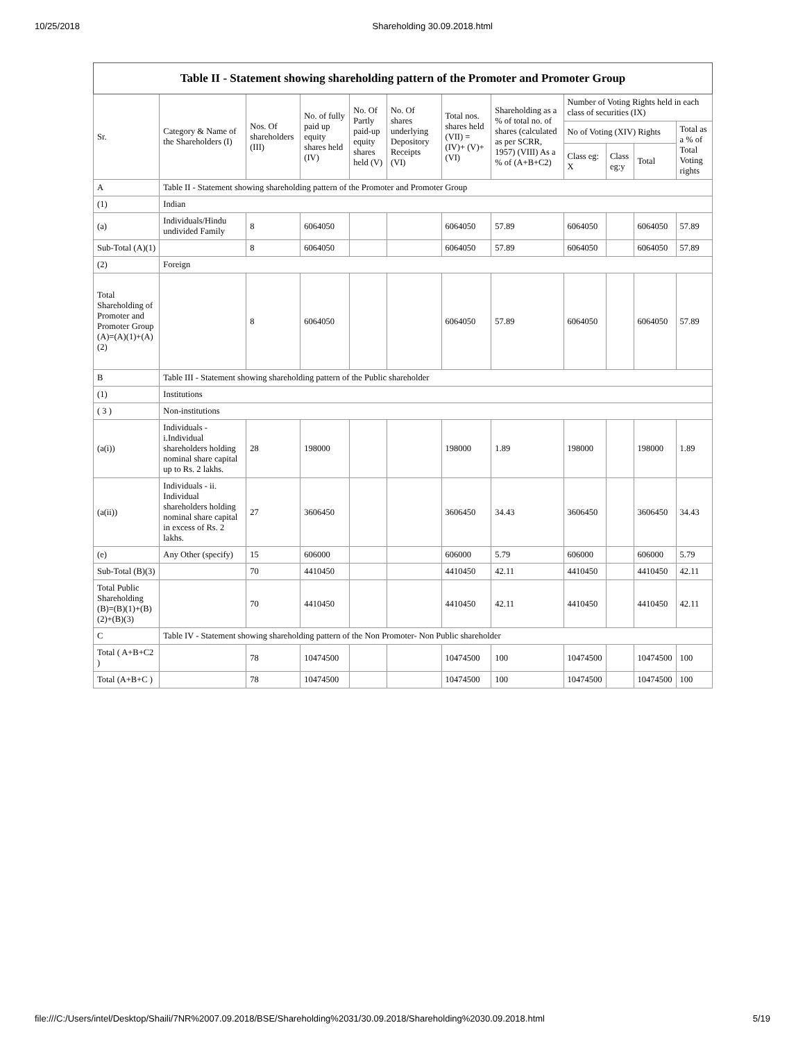10/25/2018 Shareholding 30.09.2018.html
| Table II - Statement showing shareholding pattern of the Promoter and Promoter Group | | | | | | | | | | | |
| Sr. | Category & Name of the Shareholders (I) | Nos. Of shareholders (III) | No. of fully paid up equity shares held (IV) | No. Of Partly paid-up equity shares held (V) | No. Of shares underlying Depository Receipts (VI) | Total nos. shares held (VII) = (IV)+ (V)+ (VI) | Shareholding as a % of total no. of shares (calculated as per SCRR, 1957) (VIII) As a % of (A+B+C2) | Number of Voting Rights held in each class of securities (IX) | | | |
| | | | | | | | | No of Voting (XIV) Rights | | | Total as a % of Total Voting rights |
| | | | | | | | | Class eg: X | Class eg:y | Total | |
| A | Table II - Statement showing shareholding pattern of the Promoter and Promoter Group | | | | | | | | | | |
| (1) | Indian | | | | | | | | | | |
| (a) | Individuals/Hindu undivided Family | 8 | 6064050 | | | 6064050 | 57.89 | 6064050 | | 6064050 | 57.89 |
| Sub-Total (A)(1) | | 8 | 6064050 | | | 6064050 | 57.89 | 6064050 | | 6064050 | 57.89 |
| (2) | Foreign | | | | | | | | | | |
| Total Shareholding of Promoter and Promoter Group (A)=(A)(1)+(A)(2) | | 8 | 6064050 | | | 6064050 | 57.89 | 6064050 | | 6064050 | 57.89 |
| B | Table III - Statement showing shareholding pattern of the Public shareholder | | | | | | | | | | |
| (1) | Institutions | | | | | | | | | | |
| ( 3 ) | Non-institutions | | | | | | | | | | |
| (a(i)) | Individuals - i.Individual shareholders holding nominal share capital up to Rs. 2 lakhs. | 28 | 198000 | | | 198000 | 1.89 | 198000 | | 198000 | 1.89 |
| (a(ii)) | Individuals - ii. Individual shareholders holding nominal share capital in excess of Rs. 2 lakhs. | 27 | 3606450 | | | 3606450 | 34.43 | 3606450 | | 3606450 | 34.43 |
| (e) | Any Other (specify) | 15 | 606000 | | | 606000 | 5.79 | 606000 | | 606000 | 5.79 |
| Sub-Total (B)(3) | | 70 | 4410450 | | | 4410450 | 42.11 | 4410450 | | 4410450 | 42.11 |
| Total Public Shareholding (B)=(B)(1)+(B)(2)+(B)(3) | | 70 | 4410450 | | | 4410450 | 42.11 | 4410450 | | 4410450 | 42.11 |
| C | Table IV - Statement showing shareholding pattern of the Non Promoter- Non Public shareholder | | | | | | | | | | |
| Total ( A+B+C2 ) | | 78 | 10474500 | | | 10474500 | 100 | 10474500 | | 10474500 | 100 |
| Total (A+B+C ) | | 78 | 10474500 | | | 10474500 | 100 | 10474500 | | 10474500 | 100 |
file:///C:/Users/intel/Desktop/Shaili/7NR%2007.09.2018/BSE/Shareholding%2031/30.09.2018/Shareholding%2030.09.2018.html 5/19